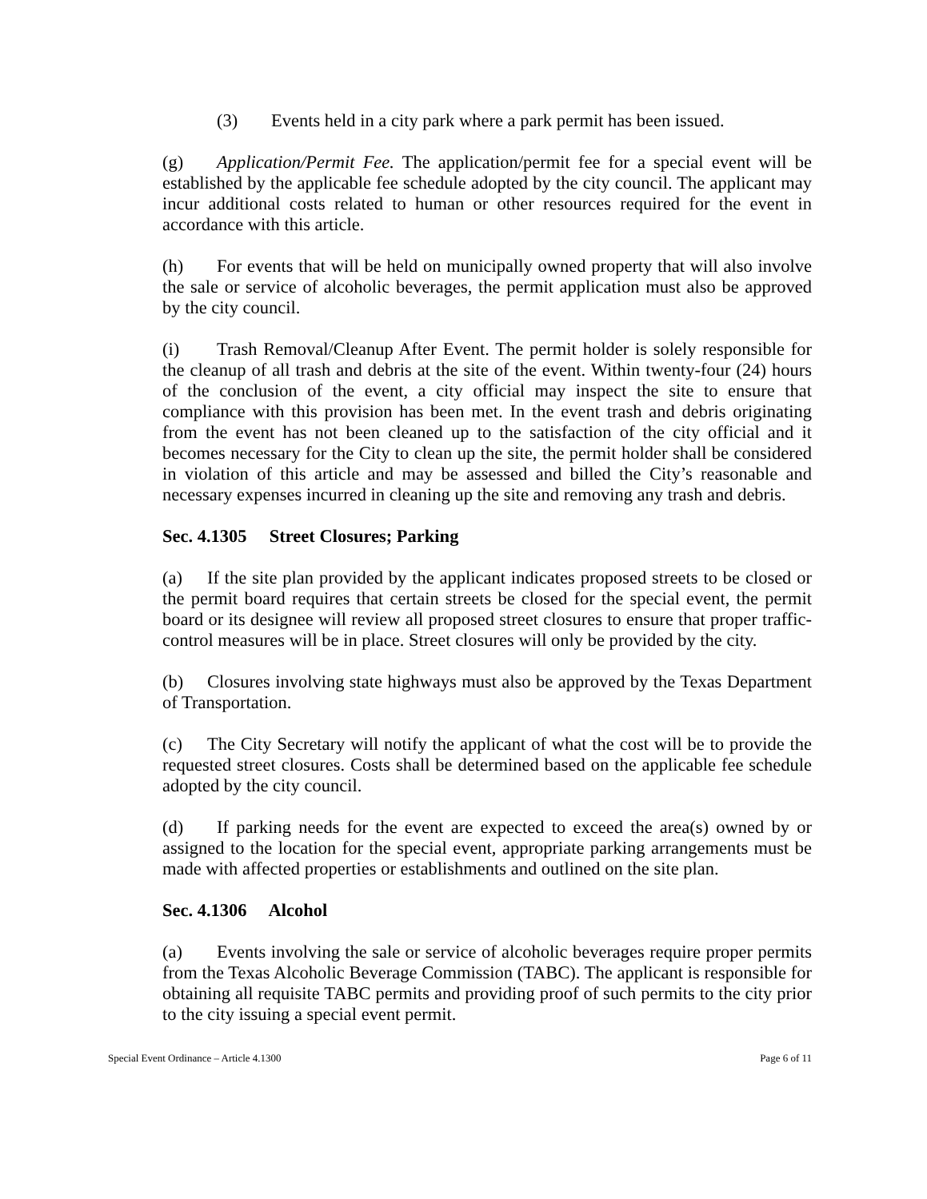(3) Events held in a city park where a park permit has been issued.
(g) Application/Permit Fee. The application/permit fee for a special event will be established by the applicable fee schedule adopted by the city council. The applicant may incur additional costs related to human or other resources required for the event in accordance with this article.
(h) For events that will be held on municipally owned property that will also involve the sale or service of alcoholic beverages, the permit application must also be approved by the city council.
(i) Trash Removal/Cleanup After Event. The permit holder is solely responsible for the cleanup of all trash and debris at the site of the event. Within twenty-four (24) hours of the conclusion of the event, a city official may inspect the site to ensure that compliance with this provision has been met. In the event trash and debris originating from the event has not been cleaned up to the satisfaction of the city official and it becomes necessary for the City to clean up the site, the permit holder shall be considered in violation of this article and may be assessed and billed the City’s reasonable and necessary expenses incurred in cleaning up the site and removing any trash and debris.
Sec. 4.1305 Street Closures; Parking
(a) If the site plan provided by the applicant indicates proposed streets to be closed or the permit board requires that certain streets be closed for the special event, the permit board or its designee will review all proposed street closures to ensure that proper traffic-control measures will be in place. Street closures will only be provided by the city.
(b) Closures involving state highways must also be approved by the Texas Department of Transportation.
(c) The City Secretary will notify the applicant of what the cost will be to provide the requested street closures. Costs shall be determined based on the applicable fee schedule adopted by the city council.
(d) If parking needs for the event are expected to exceed the area(s) owned by or assigned to the location for the special event, appropriate parking arrangements must be made with affected properties or establishments and outlined on the site plan.
Sec. 4.1306 Alcohol
(a) Events involving the sale or service of alcoholic beverages require proper permits from the Texas Alcoholic Beverage Commission (TABC). The applicant is responsible for obtaining all requisite TABC permits and providing proof of such permits to the city prior to the city issuing a special event permit.
Special Event Ordinance – Article 4.1300 Page 6 of 11